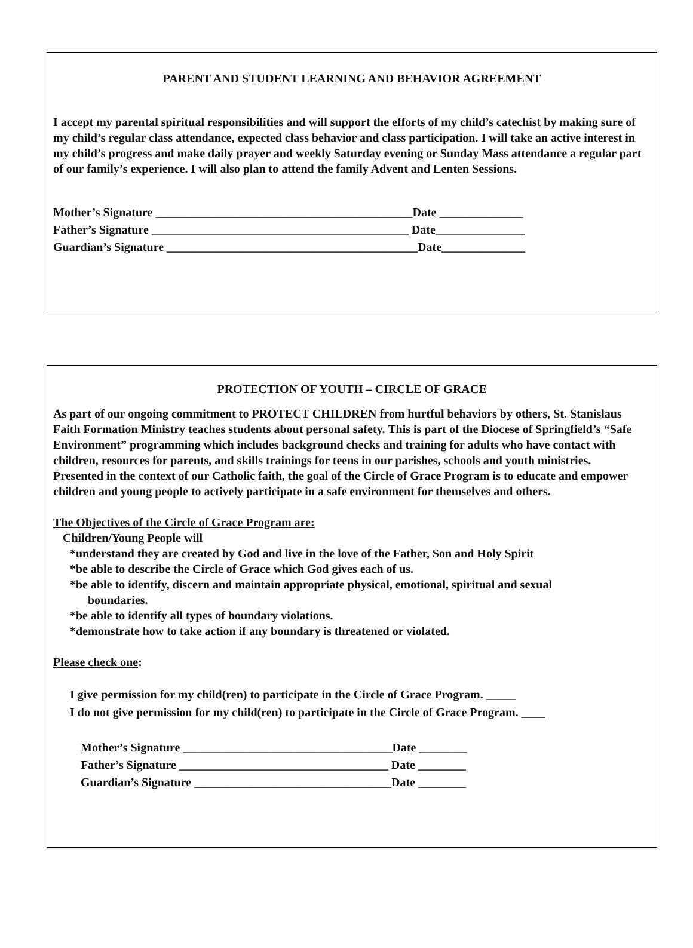PARENT AND STUDENT LEARNING AND BEHAVIOR AGREEMENT
I accept my parental spiritual responsibilities and will support the efforts of my child’s catechist by making sure of my child’s regular class attendance, expected class behavior and class participation. I will take an active interest in my child’s progress and make daily prayer and weekly Saturday evening or Sunday Mass attendance a regular part of our family’s experience. I will also plan to attend the family Advent and Lenten Sessions.
Mother’s Signature ___________________________________________Date ______________ Father’s Signature ___________________________________________ Date_______________ Guardian’s Signature __________________________________________Date______________
PROTECTION OF YOUTH – CIRCLE OF GRACE
As part of our ongoing commitment to PROTECT CHILDREN from hurtful behaviors by others, St. Stanislaus Faith Formation Ministry teaches students about personal safety. This is part of the Diocese of Springfield’s “Safe Environment” programming which includes background checks and training for adults who have contact with children, resources for parents, and skills trainings for teens in our parishes, schools and youth ministries.
Presented in the context of our Catholic faith, the goal of the Circle of Grace Program is to educate and empower children and young people to actively participate in a safe environment for themselves and others.
The Objectives of the Circle of Grace Program are:
Children/Young People will
*understand they are created by God and live in the love of the Father, Son and Holy Spirit
*be able to describe the Circle of Grace which God gives each of us.
*be able to identify, discern and maintain appropriate physical, emotional, spiritual and sexual
boundaries.
*be able to identify all types of boundary violations.
*demonstrate how to take action if any boundary is threatened or violated.
Please check one:
I give permission for my child(ren) to participate in the Circle of Grace Program. _____
I do not give permission for my child(ren) to participate in the Circle of Grace Program. ____
Mother’s Signature ___________________________________Date ________ Father’s Signature ___________________________________ Date ________ Guardian’s Signature _________________________________Date ________